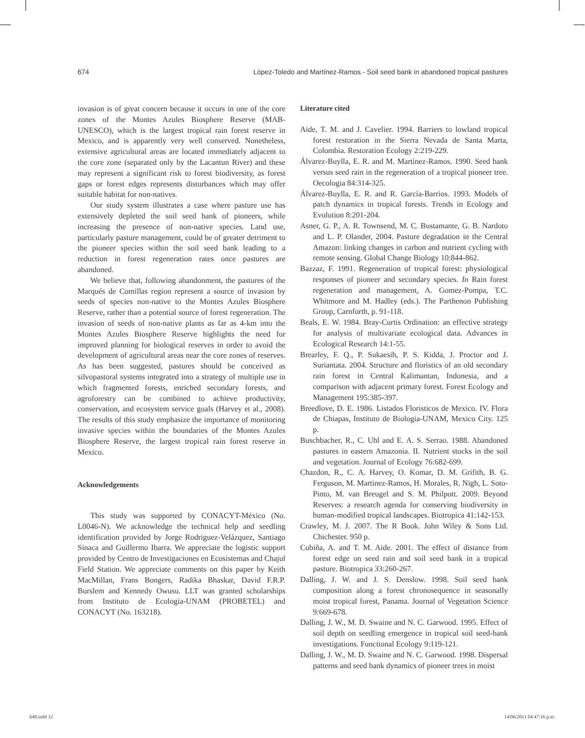674 López-Toledo and Martínez-Ramos.- Soil seed bank in abandoned tropical pastures
invasion is of great concern because it occurs in one of the core zones of the Montes Azules Biosphere Reserve (MAB-UNESCO), which is the largest tropical rain forest reserve in Mexico, and is apparently very well conserved. Nonetheless, extensive agricultural areas are located immediately adjacent to the core zone (separated only by the Lacantun River) and these may represent a significant risk to forest biodiversity, as forest gaps or forest edges represents disturbances which may offer suitable habitat for non-natives.
Our study system illustrates a case where pasture use has extensively depleted the soil seed bank of pioneers, while increasing the presence of non-native species. Land use, particularly pasture management, could be of greater detriment to the pioneer species within the soil seed bank leading to a reduction in forest regeneration rates once pastures are abandoned.
We believe that, following abandonment, the pastures of the Marqués de Comillas region represent a source of invasion by seeds of species non-native to the Montes Azules Biosphere Reserve, rather than a potential source of forest regeneration. The invasion of seeds of non-native plants as far as 4-km into the Montes Azules Biosphere Reserve highlights the need for improved planning for biological reserves in order to avoid the development of agricultural areas near the core zones of reserves. As has been suggested, pastures should be conceived as silvopastoral systems integrated into a strategy of multiple use in which fragmented forests, enriched secondary forests, and agroforestry can be combined to achieve productivity, conservation, and ecosystem service goals (Harvey et al., 2008). The results of this study emphasize the importance of monitoring invasive species within the boundaries of the Montes Azules Biosphere Reserve, the largest tropical rain forest reserve in Mexico.
Acknowledgements
This study was supported by CONACYT-México (No. L0046-N). We acknowledge the technical help and seedling identification provided by Jorge Rodriguez-Velázquez, Santiago Sinaca and Guillermo Ibarra. We appreciate the logistic support provided by Centro de Investigaciones en Ecosistemas and Chajul Field Station. We appreciate comments on this paper by Keith MacMillan, Frans Bongers, Radika Bhaskar, David F.R.P. Burslem and Kennedy Owusu. LLT was granted scholarships from Instituto de Ecología-UNAM (PROBETEL) and CONACYT (No. 163218).
Literature cited
Aide, T. M. and J. Cavelier. 1994. Barriers to lowland tropical forest restoration in the Sierra Nevada de Santa Marta, Colombia. Restoration Ecology 2:219-229.
Álvarez-Buylla, E. R. and M. Martínez-Ramos. 1990. Seed bank versus seed rain in the regeneration of a tropical pioneer tree. Oecologia 84:314-325.
Álvarez-Buylla, E. R. and R. García-Barrios. 1993. Models of patch dynamics in tropical forests. Trends in Ecology and Evolution 8:201-204.
Asner, G. P., A. R. Townsend, M. C. Bustamante, G. B. Nardoto and L. P. Olander, 2004. Pasture degradation in the Central Amazon: linking changes in carbon and nutrient cycling with remote sensing. Global Change Biology 10:844-862.
Bazzaz, F. 1991. Regeneration of tropical forest: physiological responses of pioneer and secondary species. In Rain forest regeneration and management, A. Gomez-Pompa, T.C. Whitmore and M. Hadley (eds.). The Parthenon Publishing Group, Carnforth, p. 91-118.
Beals, E. W. 1984. Bray-Curtis Ordination: an effective strategy for analysis of multivariate ecological data. Advances in Ecological Research 14:1-55.
Brearley, F. Q., P. Sukaesih, P. S. Kidda, J. Proctor and J. Suriantata. 2004. Structure and floristics of an old secondary rain forest in Central Kalimantan, Indonesia, and a comparison with adjacent primary forest. Forest Ecology and Management 195:385-397.
Breedlove, D. E. 1986. Listados Floristicos de Mexico. IV. Flora de Chiapas, Instituto de Biologia-UNAM, Mexico City. 125 p.
Buschbacher, R., C. Uhl and E. A. S. Serrao. 1988. Abandoned pastures in eastern Amazonia. II. Nutrient stocks in the soil and vegetation. Journal of Ecology 76:682-699.
Chazdon, R., C. A. Harvey, O. Komar, D. M. Grifith, B. G. Ferguson, M. Martinez-Ramos, H. Morales, R. Nigh, L. Soto-Pinto, M. van Breugel and S. M. Philpott. 2009. Beyond Reserves: a research agenda for conserving biodiversity in human-modified tropical landscapes. Biotropica 41:142-153.
Crawley, M. J. 2007. The R Book. John Wiley & Sons Ltd. Chichester. 950 p.
Cubiña, A. and T. M. Aide. 2001. The effect of distance from forest edge on seed rain and soil seed bank in a tropical pasture. Biotropica 33:260-267.
Dalling, J. W. and J. S. Denslow. 1998. Soil seed bank composition along a forest chronosequence in seasonally moist tropical forest, Panama. Journal of Vegetation Science 9:669-678.
Dalling, J. W., M. D. Swaine and N. C. Garwood. 1995. Effect of soil depth on seedling emergence in tropical soil seed-bank investigations. Functional Ecology 9:119-121.
Dalling, J. W., M. D. Swaine and N. C. Garwood. 1998. Dispersal patterns and seed bank dynamics of pioneer trees in moist
649.indd 12 14/06/2011 04:47:16 p.m.